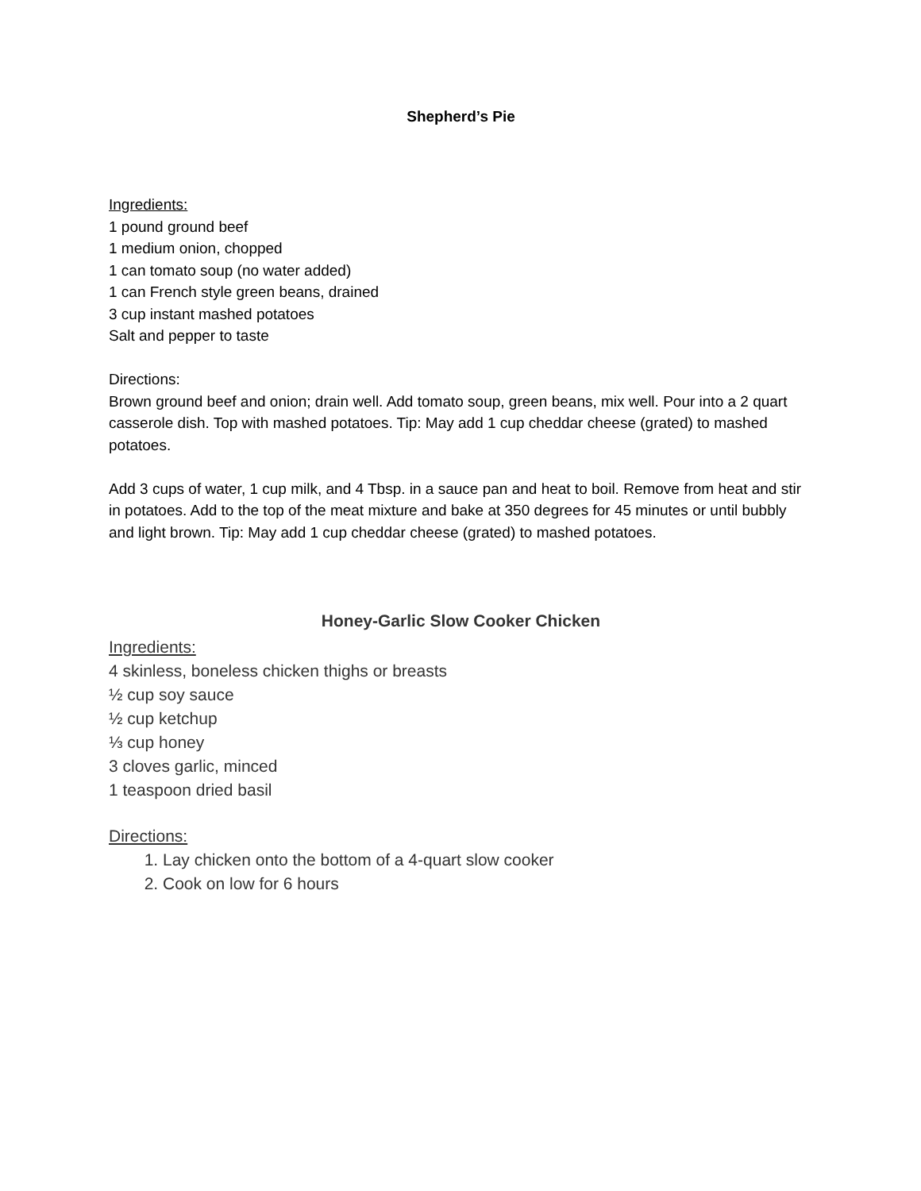Shepherd’s Pie
Ingredients:
1 pound ground beef
1 medium onion, chopped
1 can tomato soup (no water added)
1 can French style green beans, drained
3 cup instant mashed potatoes
Salt and pepper to taste
Directions:
Brown ground beef and onion; drain well. Add tomato soup, green beans, mix well. Pour into a 2 quart casserole dish. Top with mashed potatoes. Tip: May add 1 cup cheddar cheese (grated) to mashed potatoes.
Add 3 cups of water, 1 cup milk, and 4 Tbsp. in a sauce pan and heat to boil. Remove from heat and stir in potatoes. Add to the top of the meat mixture and bake at 350 degrees for 45 minutes or until bubbly and light brown. Tip: May add 1 cup cheddar cheese (grated) to mashed potatoes.
Honey-Garlic Slow Cooker Chicken
Ingredients:
4 skinless, boneless chicken thighs or breasts
½ cup soy sauce
½ cup ketchup
⅓ cup honey
3 cloves garlic, minced
1 teaspoon dried basil
Directions:
1. Lay chicken onto the bottom of a 4-quart slow cooker
2. Cook on low for 6 hours